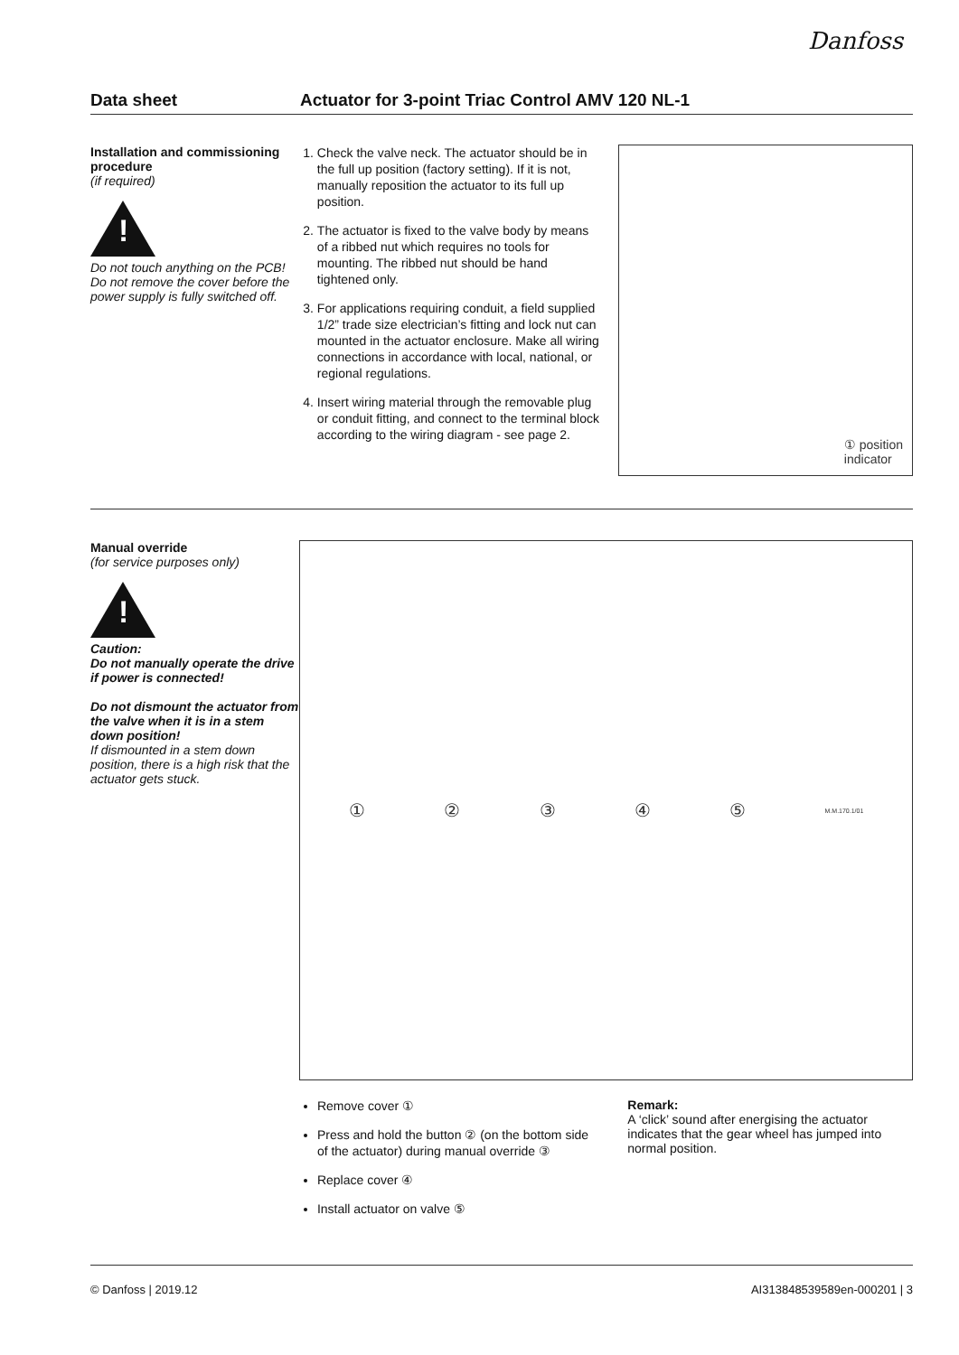Danfoss
Data sheet Actuator for 3-point Triac Control AMV 120 NL-1
Installation and commissioning procedure
(if required)
!
Do not touch anything on the PCB!
Do not remove the cover before the power supply is fully switched off.
1. Check the valve neck. The actuator should be in the full up position (factory setting). If it is not, manually reposition the actuator to its full up position.
2. The actuator is fixed to the valve body by means of a ribbed nut which requires no tools for mounting. The ribbed nut should be hand tightened only.
3. For applications requiring conduit, a field supplied 1/2” trade size electrician’s fitting and lock nut can mounted in the actuator enclosure. Make all wiring connections in accordance with local, national, or regional regulations.
4. Insert wiring material through the removable plug or conduit fitting, and connect to the terminal block according to the wiring diagram - see page 2.
① position
indicator
Manual override
(for service purposes only)
!
Caution:
Do not manually operate the drive if power is connected!
Do not dismount the actuator from the valve when it is in a stem down position!
If dismounted in a stem down position, there is a high risk that the actuator gets stuck.
① ② ③ ④ ⑤ M.M.170.1/01
Remove cover ①
Press and hold the button ② (on the bottom side of the actuator) during manual override ③
Replace cover ④
Install actuator on valve ⑤
Remark:
A ‘click’ sound after energising the actuator indicates that the gear wheel has jumped into normal position.
© Danfoss | 2019.12 AI313848539589en-000201 | 3